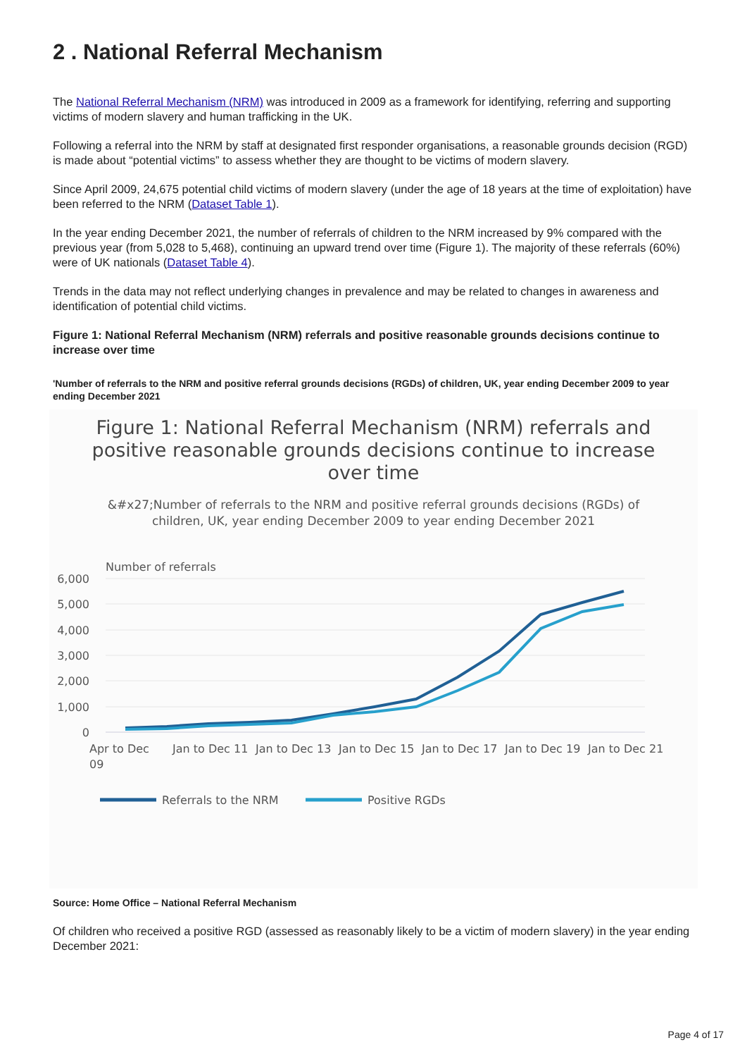2 . National Referral Mechanism
The National Referral Mechanism (NRM) was introduced in 2009 as a framework for identifying, referring and supporting victims of modern slavery and human trafficking in the UK.
Following a referral into the NRM by staff at designated first responder organisations, a reasonable grounds decision (RGD) is made about “potential victims” to assess whether they are thought to be victims of modern slavery.
Since April 2009, 24,675 potential child victims of modern slavery (under the age of 18 years at the time of exploitation) have been referred to the NRM (Dataset Table 1).
In the year ending December 2021, the number of referrals of children to the NRM increased by 9% compared with the previous year (from 5,028 to 5,468), continuing an upward trend over time (Figure 1). The majority of these referrals (60%) were of UK nationals (Dataset Table 4).
Trends in the data may not reflect underlying changes in prevalence and may be related to changes in awareness and identification of potential child victims.
Figure 1: National Referral Mechanism (NRM) referrals and positive reasonable grounds decisions continue to increase over time
'Number of referrals to the NRM and positive referral grounds decisions (RGDs) of children, UK, year ending December 2009 to year ending December 2021
Figure 1: National Referral Mechanism (NRM) referrals and
positive reasonable grounds decisions continue to increase
over time
&#x27;Number of referrals to the NRM and positive referral grounds decisions (RGDs) of
children, UK, year ending December 2009 to year ending December 2021
Number of referrals
6,000
5,000
4,000
3,000
2,000
1,000
0
Apr to Dec
09
Jan to Dec 11
Jan to Dec 13
Jan to Dec 15
Jan to Dec 17
Jan to Dec 19
Jan to Dec 21
Referrals to the NRM
Positive RGDs
Source: Home Office – National Referral Mechanism
Of children who received a positive RGD (assessed as reasonably likely to be a victim of modern slavery) in the year ending December 2021:
Page 4 of 17